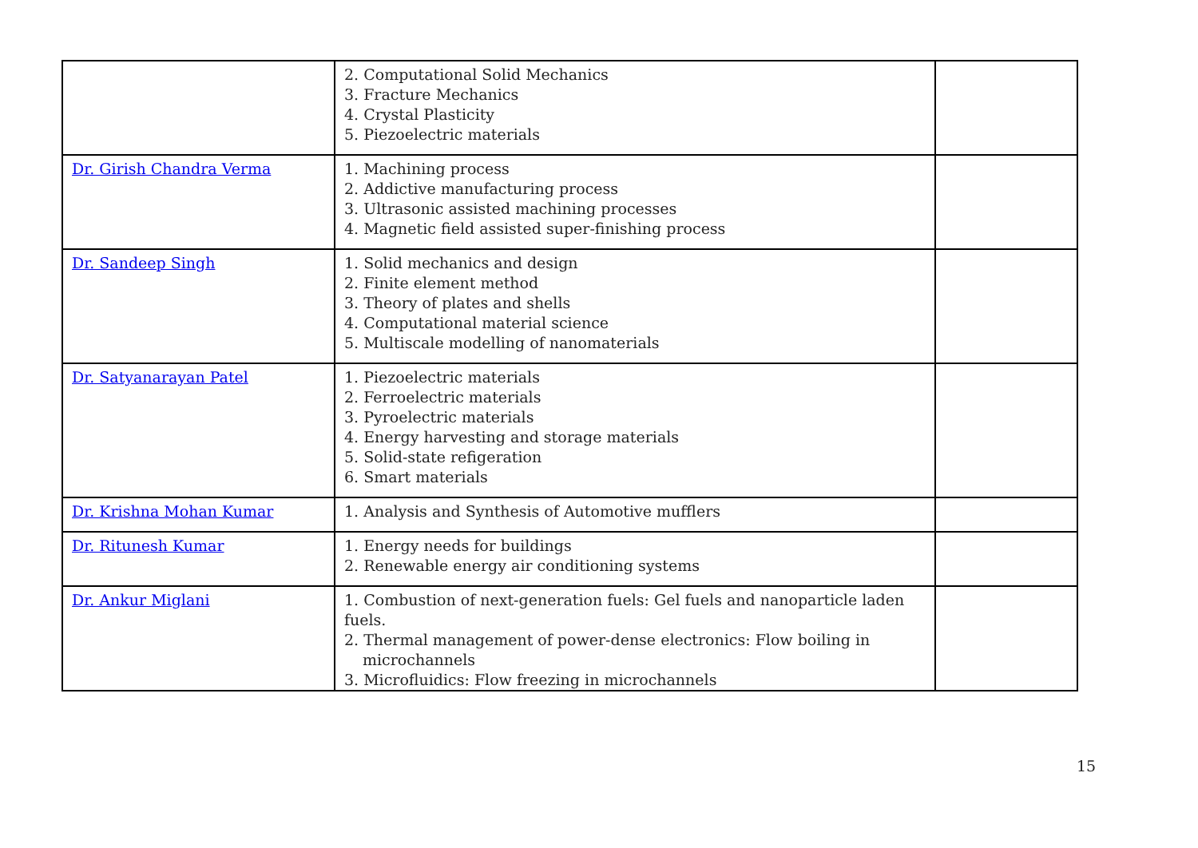| | 2. Computational Solid Mechanics 3. Fracture Mechanics 4. Crystal Plasticity 5. Piezoelectric materials | |
| Dr. Girish Chandra Verma | 1. Machining process 2. Addictive manufacturing process 3. Ultrasonic assisted machining processes 4. Magnetic field assisted super-finishing process | |
| Dr. Sandeep Singh | 1. Solid mechanics and design 2. Finite element method 3. Theory of plates and shells 4. Computational material science 5. Multiscale modelling of nanomaterials | |
| Dr. Satyanarayan Patel | 1. Piezoelectric materials 2. Ferroelectric materials 3. Pyroelectric materials 4. Energy harvesting and storage materials 5. Solid-state refigeration 6. Smart materials | |
| Dr. Krishna Mohan Kumar | 1. Analysis and Synthesis of Automotive mufflers | |
| Dr. Ritunesh Kumar | 1. Energy needs for buildings 2. Renewable energy air conditioning systems | |
| Dr. Ankur Miglani | 1. Combustion of next-generation fuels: Gel fuels and nanoparticle laden fuels. 2. Thermal management of power-dense electronics: Flow boiling in microchannels 3. Microfluidics: Flow freezing in microchannels | |
15